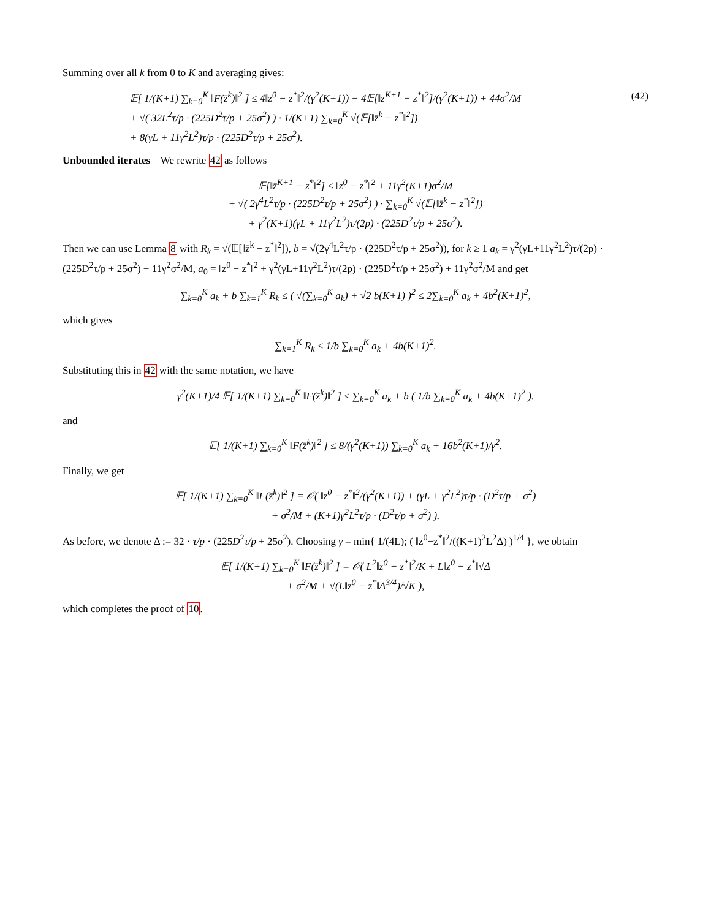Summing over all k from 0 to K and averaging gives:
𝔼[ 1/(K+1) ∑<sub>k=0</sub><sup>K</sup> ‖F(z̄<sup>k</sup>)‖<sup>2</sup> ] ≤ 4‖z<sup>0</sup> − z<sup>*</sup>‖<sup>2</sup>/(γ<sup>2</sup>(K+1)) − 4𝔼[‖z<sup>K+1</sup> − z<sup>*</sup>‖<sup>2</sup>]/(γ<sup>2</sup>(K+1)) + 44σ<sup>2</sup>/M
+ √( 32L<sup>2</sup>τ/p · (225D<sup>2</sup>τ/p + 25σ<sup>2</sup>) ) · 1/(K+1) ∑<sub>k=0</sub><sup>K</sup> √(𝔼[‖z̄<sup>k</sup> − z<sup>*</sup>‖<sup>2</sup>])
+ 8(γL + 11γ<sup>2</sup>L<sup>2</sup>)τ/p · (225D<sup>2</sup>τ/p + 25σ<sup>2</sup>). (42)
Unbounded iterates We rewrite 42 as follows
𝔼[‖z̄<sup>K+1</sup> − z<sup>*</sup>‖<sup>2</sup>] ≤ ‖z<sup>0</sup> − z<sup>*</sup>‖<sup>2</sup> + 11γ<sup>2</sup>(K+1)σ<sup>2</sup>/M
+ √( 2γ<sup>4</sup>L<sup>2</sup>τ/p · (225D<sup>2</sup>τ/p + 25σ<sup>2</sup>) ) · ∑<sub>k=0</sub><sup>K</sup> √(𝔼[‖z̄<sup>k</sup> − z<sup>*</sup>‖<sup>2</sup>])
+ γ<sup>2</sup>(K+1)(γL + 11γ<sup>2</sup>L<sup>2</sup>)τ/(2p) · (225D<sup>2</sup>τ/p + 25σ<sup>2</sup>).
Then we can use Lemma 8 with R<sub>k</sub> = √(𝔼[‖z̄<sup>k</sup> − z<sup>*</sup>‖<sup>2</sup>]), b = √(2γ<sup>4</sup>L<sup>2</sup>τ/p · (225D<sup>2</sup>τ/p + 25σ<sup>2</sup>)), for k ≥ 1 a<sub>k</sub> = γ<sup>2</sup>(γL+11γ<sup>2</sup>L<sup>2</sup>)τ/(2p) · (225D<sup>2</sup>τ/p + 25σ<sup>2</sup>) + 11γ<sup>2</sup>σ<sup>2</sup>/M, a<sub>0</sub> = ‖z<sup>0</sup> − z<sup>*</sup>‖<sup>2</sup> + γ<sup>2</sup>(γL+11γ<sup>2</sup>L<sup>2</sup>)τ/(2p) · (225D<sup>2</sup>τ/p + 25σ<sup>2</sup>) + 11γ<sup>2</sup>σ<sup>2</sup>/M and get
∑<sub>k=0</sub><sup>K</sup> a<sub>k</sub> + b ∑<sub>k=1</sub><sup>K</sup> R<sub>k</sub> ≤ ( √(∑<sub>k=0</sub><sup>K</sup> a<sub>k</sub>) + √2 b(K+1) )<sup>2</sup> ≤ 2∑<sub>k=0</sub><sup>K</sup> a<sub>k</sub> + 4b<sup>2</sup>(K+1)<sup>2</sup>,
which gives
∑<sub>k=1</sub><sup>K</sup> R<sub>k</sub> ≤ 1/b ∑<sub>k=0</sub><sup>K</sup> a<sub>k</sub> + 4b(K+1)<sup>2</sup>.
Substituting this in 42 with the same notation, we have
γ<sup>2</sup>(K+1)/4 𝔼[ 1/(K+1) ∑<sub>k=0</sub><sup>K</sup> ‖F(z̄<sup>k</sup>)‖<sup>2</sup> ] ≤ ∑<sub>k=0</sub><sup>K</sup> a<sub>k</sub> + b ( 1/b ∑<sub>k=0</sub><sup>K</sup> a<sub>k</sub> + 4b(K+1)<sup>2</sup> ).
and
𝔼[ 1/(K+1) ∑<sub>k=0</sub><sup>K</sup> ‖F(z̄<sup>k</sup>)‖<sup>2</sup> ] ≤ 8/(γ<sup>2</sup>(K+1)) ∑<sub>k=0</sub><sup>K</sup> a<sub>k</sub> + 16b<sup>2</sup>(K+1)/γ<sup>2</sup>.
Finally, we get
𝔼[ 1/(K+1) ∑<sub>k=0</sub><sup>K</sup> ‖F(z̄<sup>k</sup>)‖<sup>2</sup> ] = 𝒪( ‖z<sup>0</sup> − z<sup>*</sup>‖<sup>2</sup>/(γ<sup>2</sup>(K+1)) + (γL + γ<sup>2</sup>L<sup>2</sup>)τ/p · (D<sup>2</sup>τ/p + σ<sup>2</sup>)
+ σ<sup>2</sup>/M + (K+1)γ<sup>2</sup>L<sup>2</sup>τ/p · (D<sup>2</sup>τ/p + σ<sup>2</sup>) ).
As before, we denote Δ := 32 · τ/p · (225D<sup>2</sup>τ/p + 25σ<sup>2</sup>). Choosing γ = min{ 1/(4L); ( ‖z<sup>0</sup>−z<sup>*</sup>‖<sup>2</sup>/((K+1)<sup>2</sup>L<sup>2</sup>Δ) )<sup>1/4</sup> }, we obtain
𝔼[ 1/(K+1) ∑<sub>k=0</sub><sup>K</sup> ‖F(z̄<sup>k</sup>)‖<sup>2</sup> ] = 𝒪( L<sup>2</sup>‖z<sup>0</sup> − z<sup>*</sup>‖<sup>2</sup>/K + L‖z<sup>0</sup> − z<sup>*</sup>‖√Δ
+ σ<sup>2</sup>/M + √(L‖z<sup>0</sup> − z<sup>*</sup>‖Δ<sup>3/4</sup>)/√K ),
which completes the proof of 10.